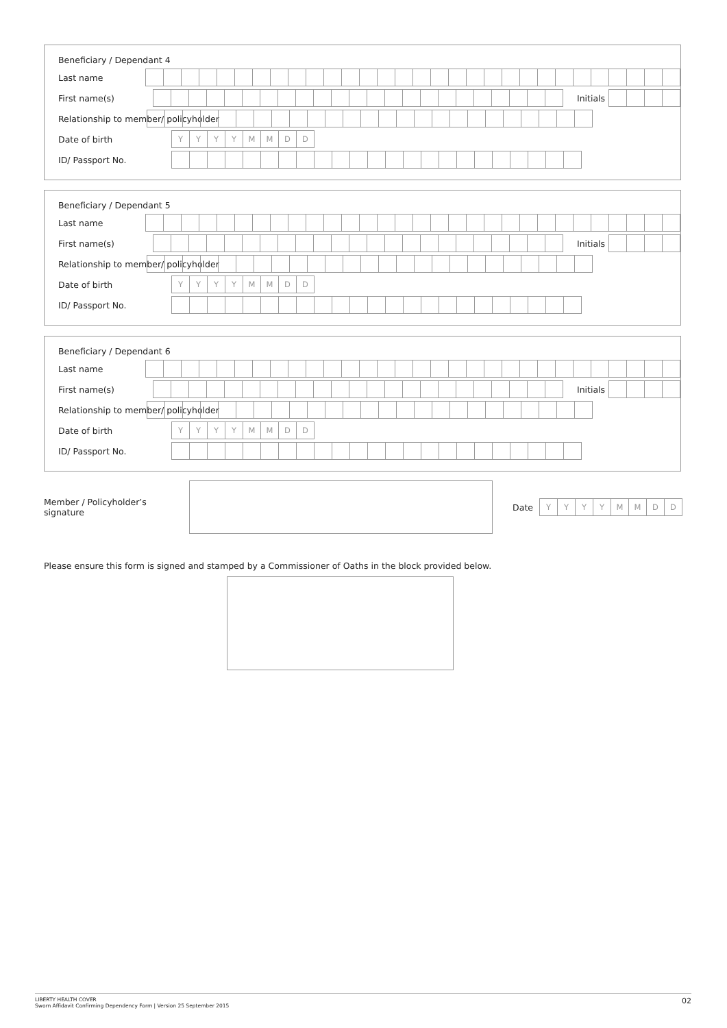Beneficiary / Dependant 4
Last name
First name(s) Initials
Relationship to member/ policyholder
Date of birth YYYYMMDD
ID/ Passport No.
Beneficiary / Dependant 5
Last name
First name(s) Initials
Relationship to member/ policyholder
Date of birth YYYYMMDD
ID/ Passport No.
Beneficiary / Dependant 6
Last name
First name(s) Initials
Relationship to member/ policyholder
Date of birth YYYYMMDD
ID/ Passport No.
Member / Policyholder’s signature Date YYYYMMDD
Please ensure this form is signed and stamped by a Commissioner of Oaths in the block provided below.
LIBERTY HEALTH COVER
Sworn Affidavit Confirming Dependency Form | Version 25 September 2015
02